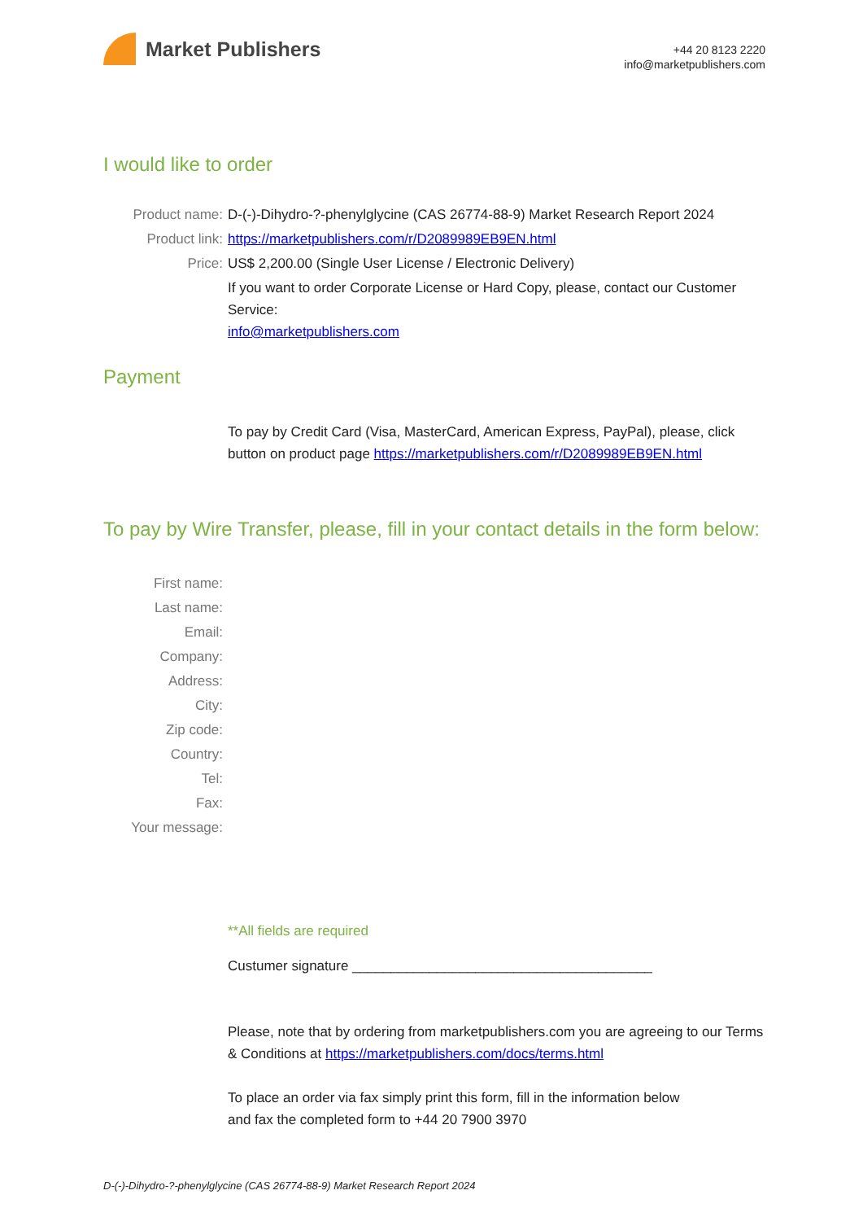Market Publishers
+44 20 8123 2220
info@marketpublishers.com
I would like to order
Product name: D-(-)-Dihydro-?-phenylglycine (CAS 26774-88-9) Market Research Report 2024
Product link: https://marketpublishers.com/r/D2089989EB9EN.html
Price: US$ 2,200.00 (Single User License / Electronic Delivery)
If you want to order Corporate License or Hard Copy, please, contact our Customer Service:
info@marketpublishers.com
Payment
To pay by Credit Card (Visa, MasterCard, American Express, PayPal), please, click button on product page https://marketpublishers.com/r/D2089989EB9EN.html
To pay by Wire Transfer, please, fill in your contact details in the form below:
First name:
Last name:
Email:
Company:
Address:
City:
Zip code:
Country:
Tel:
Fax:
Your message:
**All fields are required
Custumer signature _______________________________________
Please, note that by ordering from marketpublishers.com you are agreeing to our Terms & Conditions at https://marketpublishers.com/docs/terms.html
To place an order via fax simply print this form, fill in the information below
and fax the completed form to +44 20 7900 3970
D-(-)-Dihydro-?-phenylglycine (CAS 26774-88-9) Market Research Report 2024